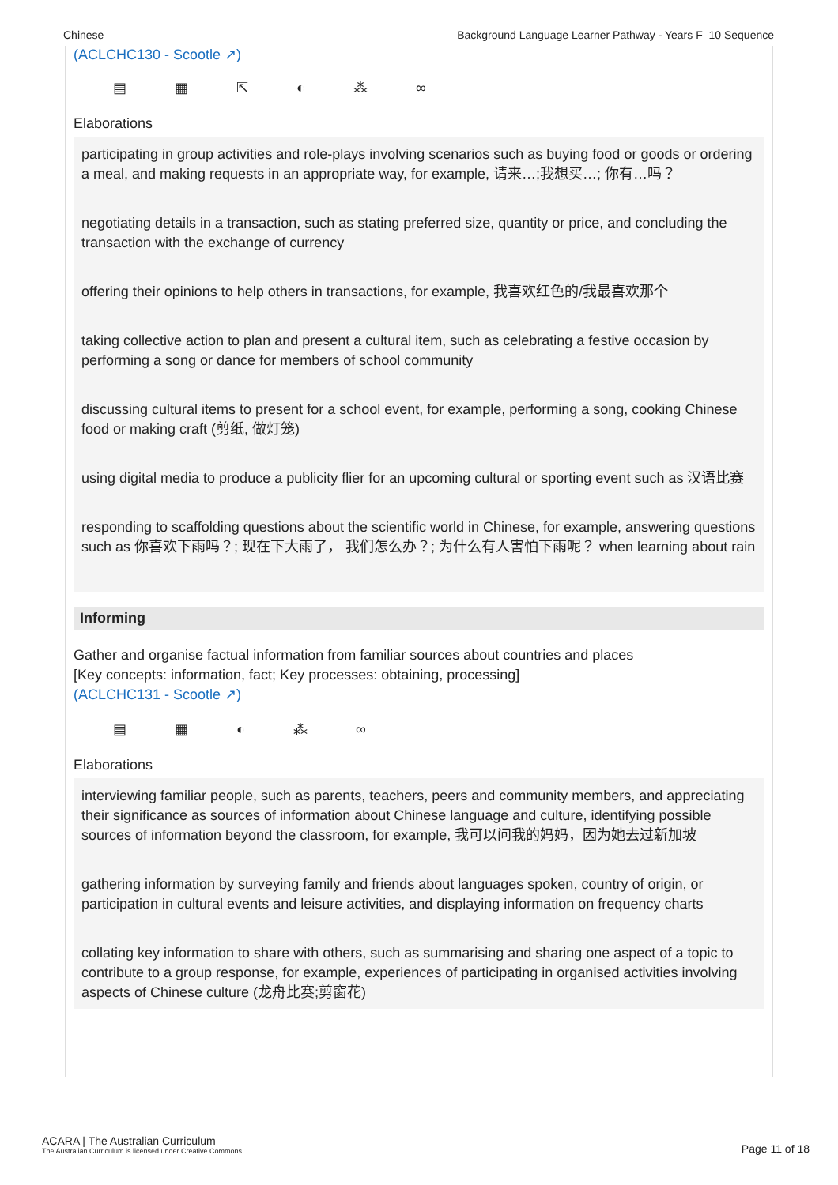Chinese Background Language Learner Pathway - Years F–10 Sequence
(ACLCHC130 - Scootle ↗)
▤ ▦ ⇱ ◐ ⁂ ∞
Elaborations
participating in group activities and role-plays involving scenarios such as buying food or goods or ordering a meal, and making requests in an appropriate way, for example, 请来…;我想买…; 你有…吗？
negotiating details in a transaction, such as stating preferred size, quantity or price, and concluding the transaction with the exchange of currency
offering their opinions to help others in transactions, for example, 我喜欢红色的/我最喜欢那个
taking collective action to plan and present a cultural item, such as celebrating a festive occasion by performing a song or dance for members of school community
discussing cultural items to present for a school event, for example, performing a song, cooking Chinese food or making craft (剪纸, 做灯笼)
using digital media to produce a publicity flier for an upcoming cultural or sporting event such as 汉语比赛
responding to scaffolding questions about the scientific world in Chinese, for example, answering questions such as 你喜欢下雨吗？; 现在下大雨了， 我们怎么办？; 为什么有人害怕下雨呢？ when learning about rain
Informing
Gather and organise factual information from familiar sources about countries and places
[Key concepts: information, fact; Key processes: obtaining, processing]
(ACLCHC131 - Scootle ↗)
▤ ▦ ◐ ⁂ ∞
Elaborations
interviewing familiar people, such as parents, teachers, peers and community members, and appreciating their significance as sources of information about Chinese language and culture, identifying possible sources of information beyond the classroom, for example, 我可以问我的妈妈，因为她去过新加坡
gathering information by surveying family and friends about languages spoken, country of origin, or participation in cultural events and leisure activities, and displaying information on frequency charts
collating key information to share with others, such as summarising and sharing one aspect of a topic to contribute to a group response, for example, experiences of participating in organised activities involving aspects of Chinese culture (龙舟比赛;剪窗花)
ACARA | The Australian Curriculum
The Australian Curriculum is licensed under Creative Commons.
Page 11 of 18